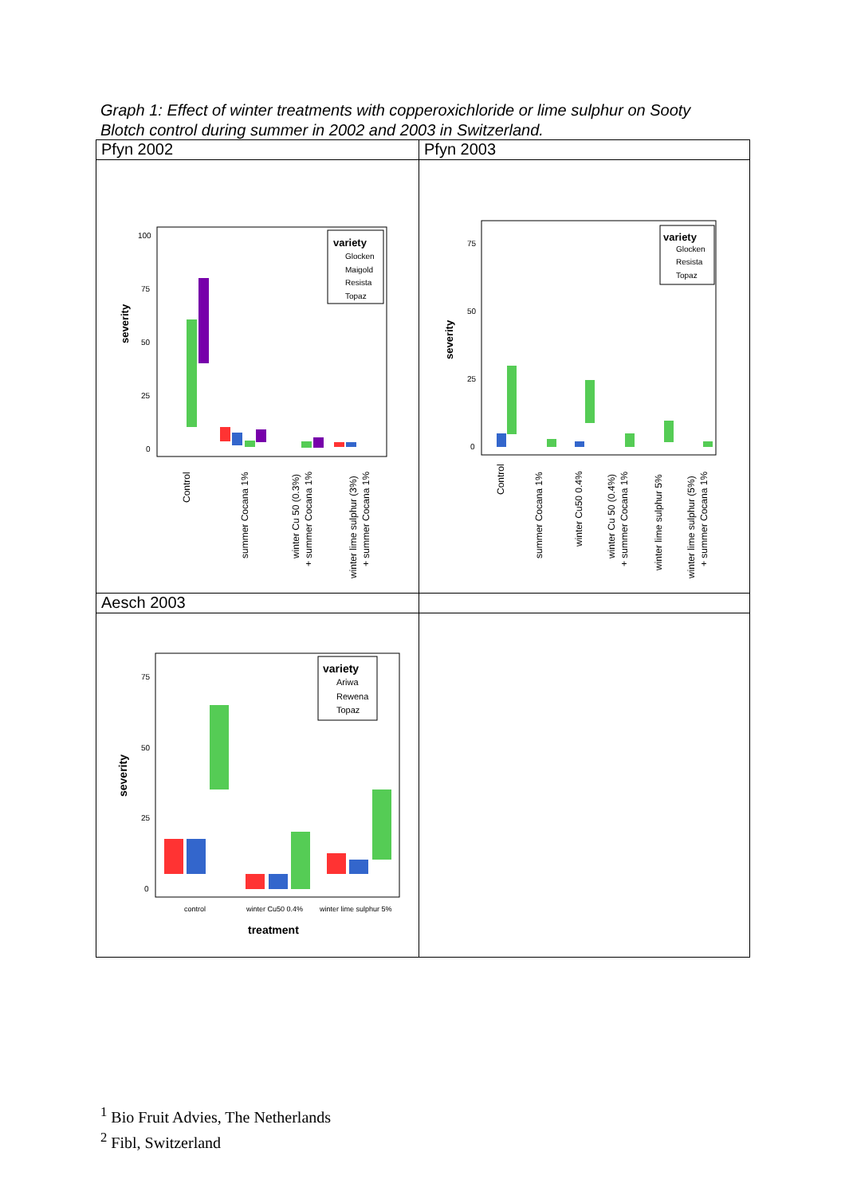Graph 1: Effect of winter treatments with copperoxichloride or lime sulphur on Sooty Blotch control during summer in 2002 and 2003 in Switzerland.
| Pfyn 2002 | Pfyn 2003 |
| severity 100 75 50 25 0 variety Glocken Maigold Resista Topaz Control summer Cocana 1% winter Cu 50 (0.3%) + summer Cocana 1% winter lime sulphur (3%) + summer Cocana 1% | severity 75 50 25 0 variety Glocken Resista Topaz Control summer Cocana 1% winter Cu50 0.4% winter Cu 50 (0.4%) + summer Cocana 1% winter lime sulphur 5% winter lime sulphur (5%) + summer Cocana 1% |
| Aesch 2003 | |
| severity 75 50 25 0 variety Ariwa Rewena Topaz control winter Cu50 0.4% winter lime sulphur 5% treatment | |
<sup>1</sup> Bio Fruit Advies, The Netherlands
<sup>2</sup> Fibl, Switzerland